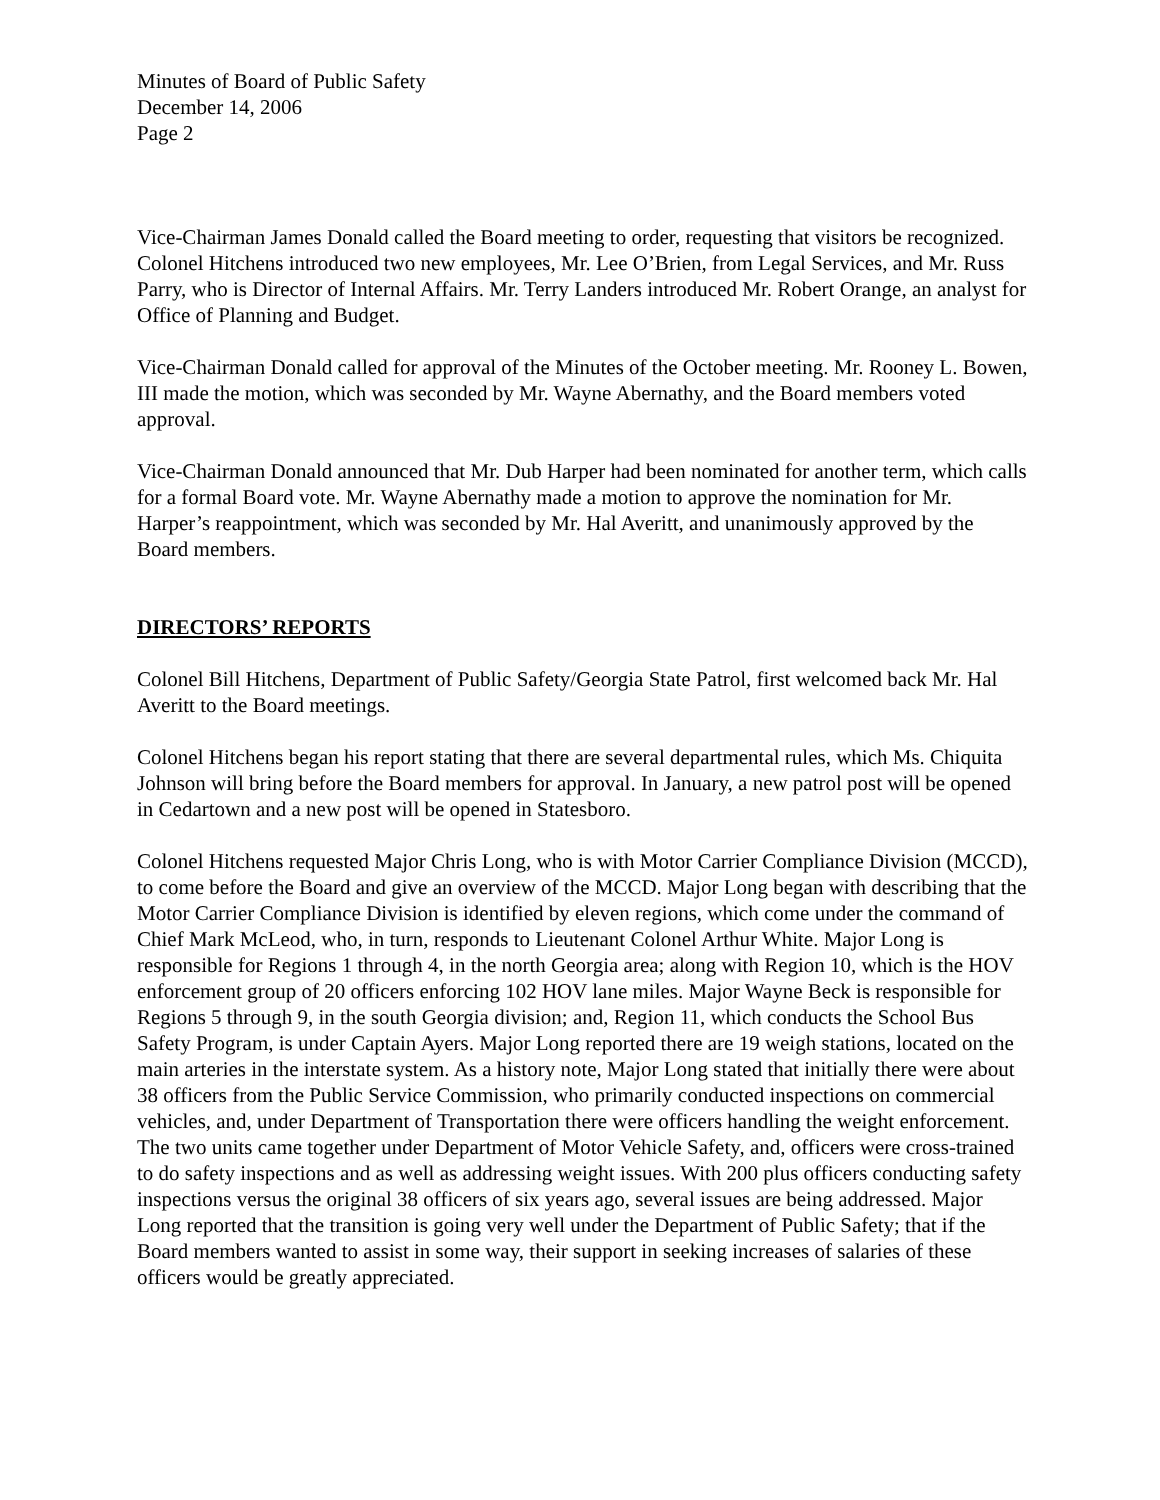Minutes of Board of Public Safety
December 14, 2006
Page 2
Vice-Chairman James Donald called the Board meeting to order, requesting that visitors be recognized. Colonel Hitchens introduced two new employees, Mr. Lee O’Brien, from Legal Services, and Mr. Russ Parry, who is Director of Internal Affairs. Mr. Terry Landers introduced Mr. Robert Orange, an analyst for Office of Planning and Budget.
Vice-Chairman Donald called for approval of the Minutes of the October meeting. Mr. Rooney L. Bowen, III made the motion, which was seconded by Mr. Wayne Abernathy, and the Board members voted approval.
Vice-Chairman Donald announced that Mr. Dub Harper had been nominated for another term, which calls for a formal Board vote. Mr. Wayne Abernathy made a motion to approve the nomination for Mr. Harper’s reappointment, which was seconded by Mr. Hal Averitt, and unanimously approved by the Board members.
DIRECTORS’ REPORTS
Colonel Bill Hitchens, Department of Public Safety/Georgia State Patrol, first welcomed back Mr. Hal Averitt to the Board meetings.
Colonel Hitchens began his report stating that there are several departmental rules, which Ms. Chiquita Johnson will bring before the Board members for approval. In January, a new patrol post will be opened in Cedartown and a new post will be opened in Statesboro.
Colonel Hitchens requested Major Chris Long, who is with Motor Carrier Compliance Division (MCCD), to come before the Board and give an overview of the MCCD. Major Long began with describing that the Motor Carrier Compliance Division is identified by eleven regions, which come under the command of Chief Mark McLeod, who, in turn, responds to Lieutenant Colonel Arthur White. Major Long is responsible for Regions 1 through 4, in the north Georgia area; along with Region 10, which is the HOV enforcement group of 20 officers enforcing 102 HOV lane miles. Major Wayne Beck is responsible for Regions 5 through 9, in the south Georgia division; and, Region 11, which conducts the School Bus Safety Program, is under Captain Ayers. Major Long reported there are 19 weigh stations, located on the main arteries in the interstate system. As a history note, Major Long stated that initially there were about 38 officers from the Public Service Commission, who primarily conducted inspections on commercial vehicles, and, under Department of Transportation there were officers handling the weight enforcement. The two units came together under Department of Motor Vehicle Safety, and, officers were cross-trained to do safety inspections and as well as addressing weight issues. With 200 plus officers conducting safety inspections versus the original 38 officers of six years ago, several issues are being addressed. Major Long reported that the transition is going very well under the Department of Public Safety; that if the Board members wanted to assist in some way, their support in seeking increases of salaries of these officers would be greatly appreciated.